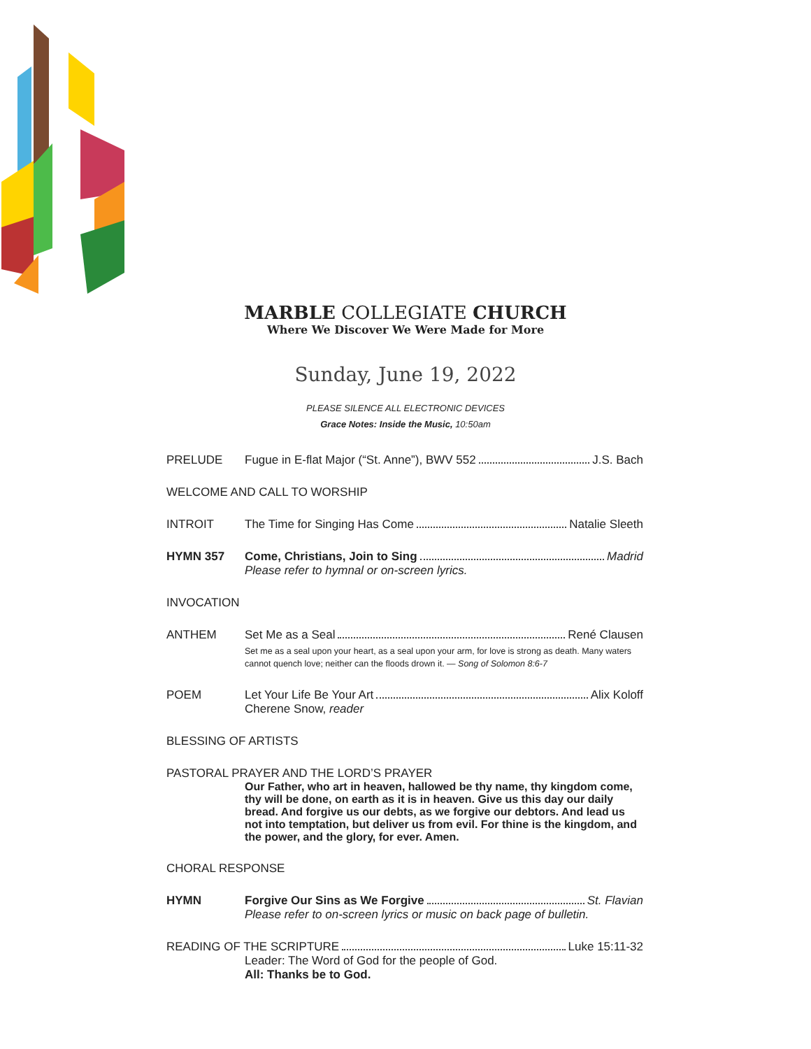MARBLE COLLEGIATE CHURCH
Where We Discover We Were Made for More
Sunday, June 19, 2022
PLEASE SILENCE ALL ELECTRONIC DEVICES
Grace Notes: Inside the Music, 10:50am
PRELUDE Fugue in E-flat Major (“St. Anne”), BWV 552 J.S. Bach
WELCOME AND CALL TO WORSHIP
INTROIT The Time for Singing Has Come Natalie Sleeth
HYMN 357 Come, Christians, Join to Sing Madrid
Please refer to hymnal or on-screen lyrics.
INVOCATION
ANTHEM Set Me as a Seal René Clausen
Set me as a seal upon your heart, as a seal upon your arm, for love is strong as death. Many waters cannot quench love; neither can the floods drown it. — Song of Solomon 8:6-7
POEM Let Your Life Be Your Art Alix Koloff
Cherene Snow, reader
BLESSING OF ARTISTS
PASTORAL PRAYER AND THE LORD’S PRAYER
Our Father, who art in heaven, hallowed be thy name, thy kingdom come, thy will be done, on earth as it is in heaven. Give us this day our daily bread. And forgive us our debts, as we forgive our debtors. And lead us not into temptation, but deliver us from evil. For thine is the kingdom, and the power, and the glory, for ever. Amen.
CHORAL RESPONSE
HYMN Forgive Our Sins as We Forgive St. Flavian
Please refer to on-screen lyrics or music on back page of bulletin.
READING OF THE SCRIPTURE Luke 15:11-32
Leader: The Word of God for the people of God.
All: Thanks be to God.